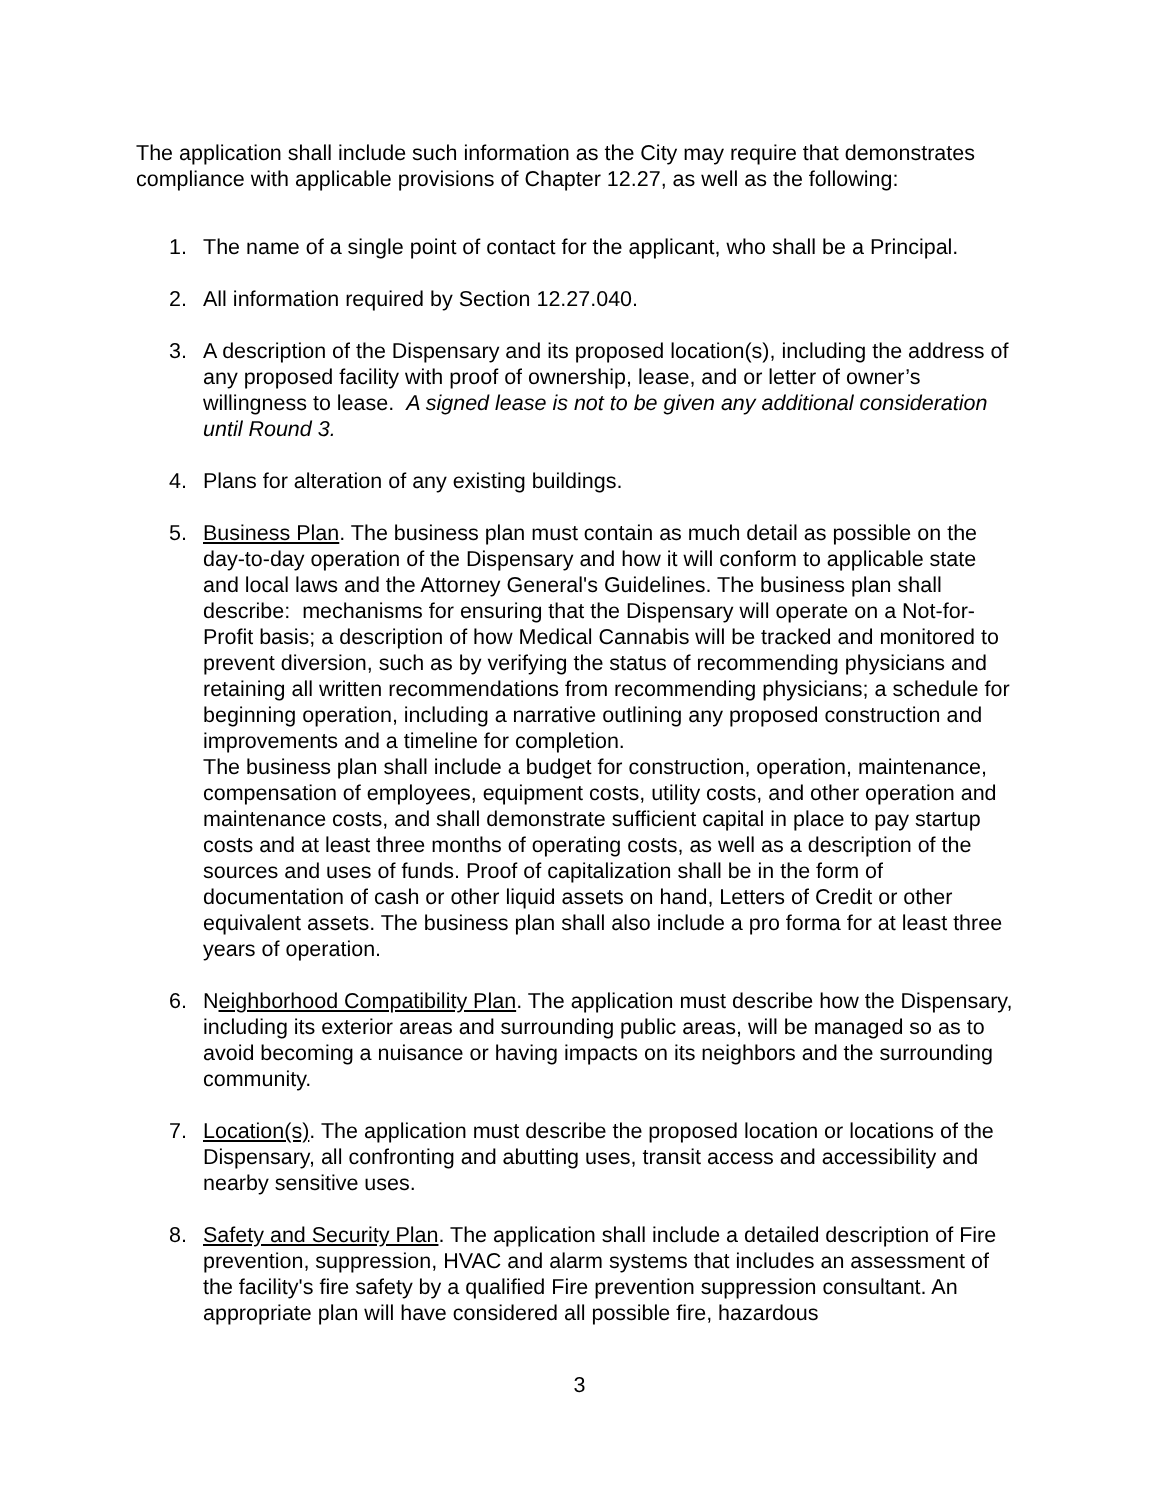The application shall include such information as the City may require that demonstrates compliance with applicable provisions of Chapter 12.27, as well as the following:
1. The name of a single point of contact for the applicant, who shall be a Principal.
2. All information required by Section 12.27.040.
3. A description of the Dispensary and its proposed location(s), including the address of any proposed facility with proof of ownership, lease, and or letter of owner’s willingness to lease. A signed lease is not to be given any additional consideration until Round 3.
4. Plans for alteration of any existing buildings.
5. Business Plan. The business plan must contain as much detail as possible on the day-to-day operation of the Dispensary and how it will conform to applicable state and local laws and the Attorney General's Guidelines. The business plan shall describe: mechanisms for ensuring that the Dispensary will operate on a Not-for-Profit basis; a description of how Medical Cannabis will be tracked and monitored to prevent diversion, such as by verifying the status of recommending physicians and retaining all written recommendations from recommending physicians; a schedule for beginning operation, including a narrative outlining any proposed construction and improvements and a timeline for completion.
The business plan shall include a budget for construction, operation, maintenance, compensation of employees, equipment costs, utility costs, and other operation and maintenance costs, and shall demonstrate sufficient capital in place to pay startup costs and at least three months of operating costs, as well as a description of the sources and uses of funds. Proof of capitalization shall be in the form of documentation of cash or other liquid assets on hand, Letters of Credit or other equivalent assets. The business plan shall also include a pro forma for at least three years of operation.
6. Neighborhood Compatibility Plan. The application must describe how the Dispensary, including its exterior areas and surrounding public areas, will be managed so as to avoid becoming a nuisance or having impacts on its neighbors and the surrounding community.
7. Location(s). The application must describe the proposed location or locations of the Dispensary, all confronting and abutting uses, transit access and accessibility and nearby sensitive uses.
8. Safety and Security Plan. The application shall include a detailed description of Fire prevention, suppression, HVAC and alarm systems that includes an assessment of the facility's fire safety by a qualified Fire prevention suppression consultant. An appropriate plan will have considered all possible fire, hazardous
3